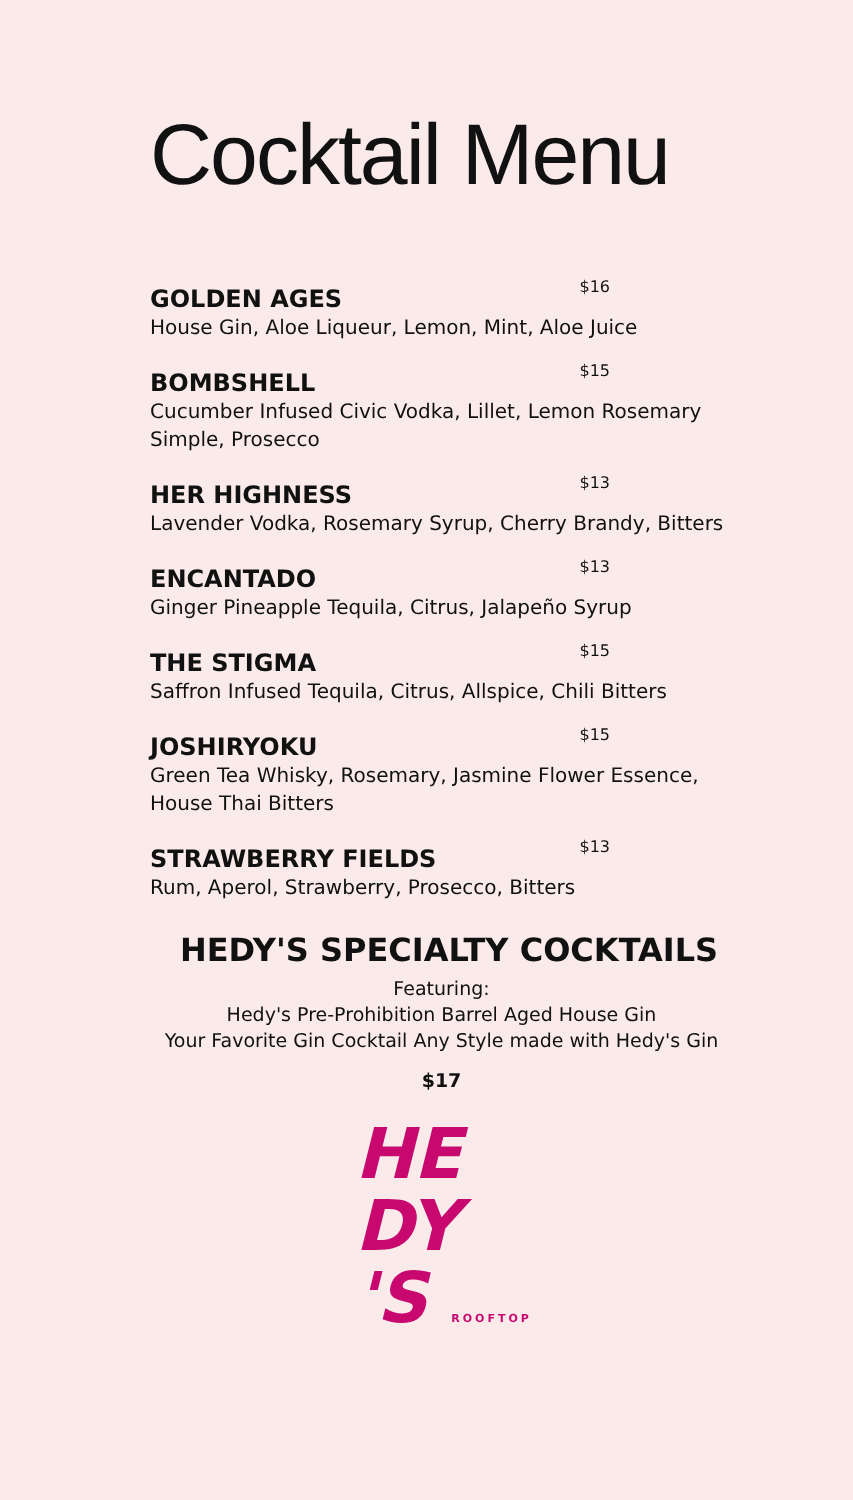Cocktail Menu
GOLDEN AGES $16
House Gin, Aloe Liqueur, Lemon, Mint, Aloe Juice
BOMBSHELL $15
Cucumber Infused Civic Vodka, Lillet, Lemon Rosemary Simple, Prosecco
HER HIGHNESS $13
Lavender Vodka, Rosemary Syrup, Cherry Brandy, Bitters
ENCANTADO $13
Ginger Pineapple Tequila, Citrus, Jalapeño Syrup
THE STIGMA $15
Saffron Infused Tequila, Citrus, Allspice, Chili Bitters
JOSHIRYOKU $15
Green Tea Whisky, Rosemary, Jasmine Flower Essence, House Thai Bitters
STRAWBERRY FIELDS $13
Rum, Aperol, Strawberry, Prosecco, Bitters
HEDY'S SPECIALTY COCKTAILS
Featuring:
Hedy's Pre-Prohibition Barrel Aged House Gin
Your Favorite Gin Cocktail Any Style made with Hedy's Gin
$17
HE
DY
'S ROOFTOP